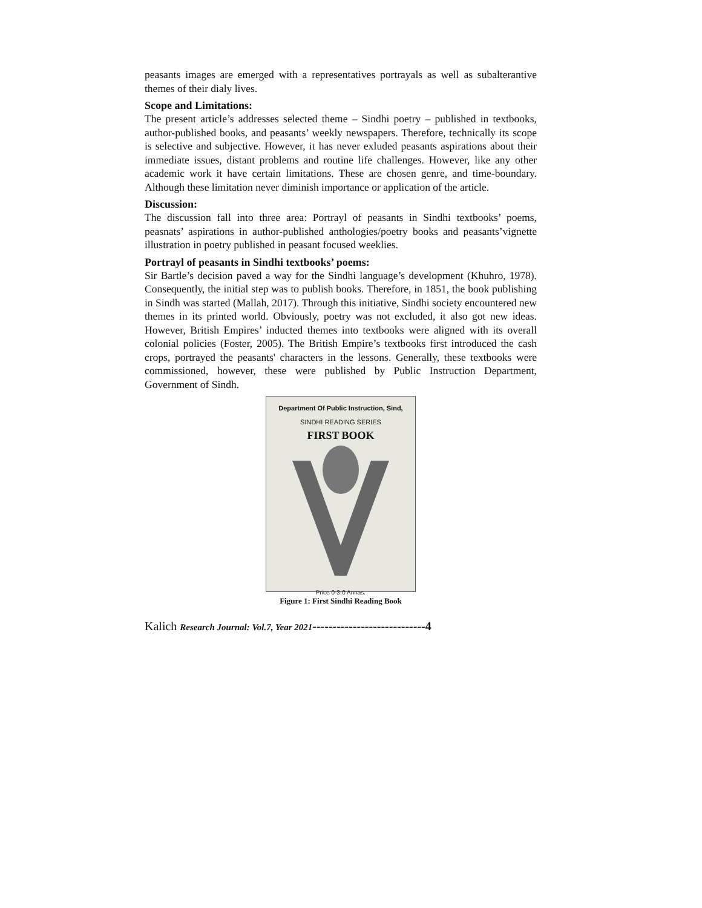peasants images are emerged with a representatives portrayals as well as subalterantive themes of their dialy lives.
Scope and Limitations:
The present article’s addresses selected theme – Sindhi poetry – published in textbooks, author-published books, and peasants’ weekly newspapers. Therefore, technically its scope is selective and subjective. However, it has never exluded peasants aspirations about their immediate issues, distant problems and routine life challenges. However, like any other academic work it have certain limitations. These are chosen genre, and time-boundary. Although these limitation never diminish importance or application of the article.
Discussion:
The discussion fall into three area: Portrayl of peasants in Sindhi textbooks’ poems, peasnats’ aspirations in author-published anthologies/poetry books and peasants’vignette illustration in poetry published in peasant focused weeklies.
Portrayl of peasants in Sindhi textbooks’ poems:
Sir Bartle’s decision paved a way for the Sindhi language’s development (Khuhro, 1978). Consequently, the initial step was to publish books. Therefore, in 1851, the book publishing in Sindh was started (Mallah, 2017). Through this initiative, Sindhi society encountered new themes in its printed world. Obviously, poetry was not excluded, it also got new ideas. However, British Empires’ inducted themes into textbooks were aligned with its overall colonial policies (Foster, 2005). The British Empire’s textbooks first introduced the cash crops, portrayed the peasants' characters in the lessons. Generally, these textbooks were commissioned, however, these were published by Public Instruction Department, Government of Sindh.
Department Of Public Instruction, Sind,
SINDHI READING SERIES
FIRST BOOK
Price 0-3-0 Annas.
Figure 1: First Sindhi Reading Book
Kalich Research Journal: Vol.7, Year 2021----------------------------4